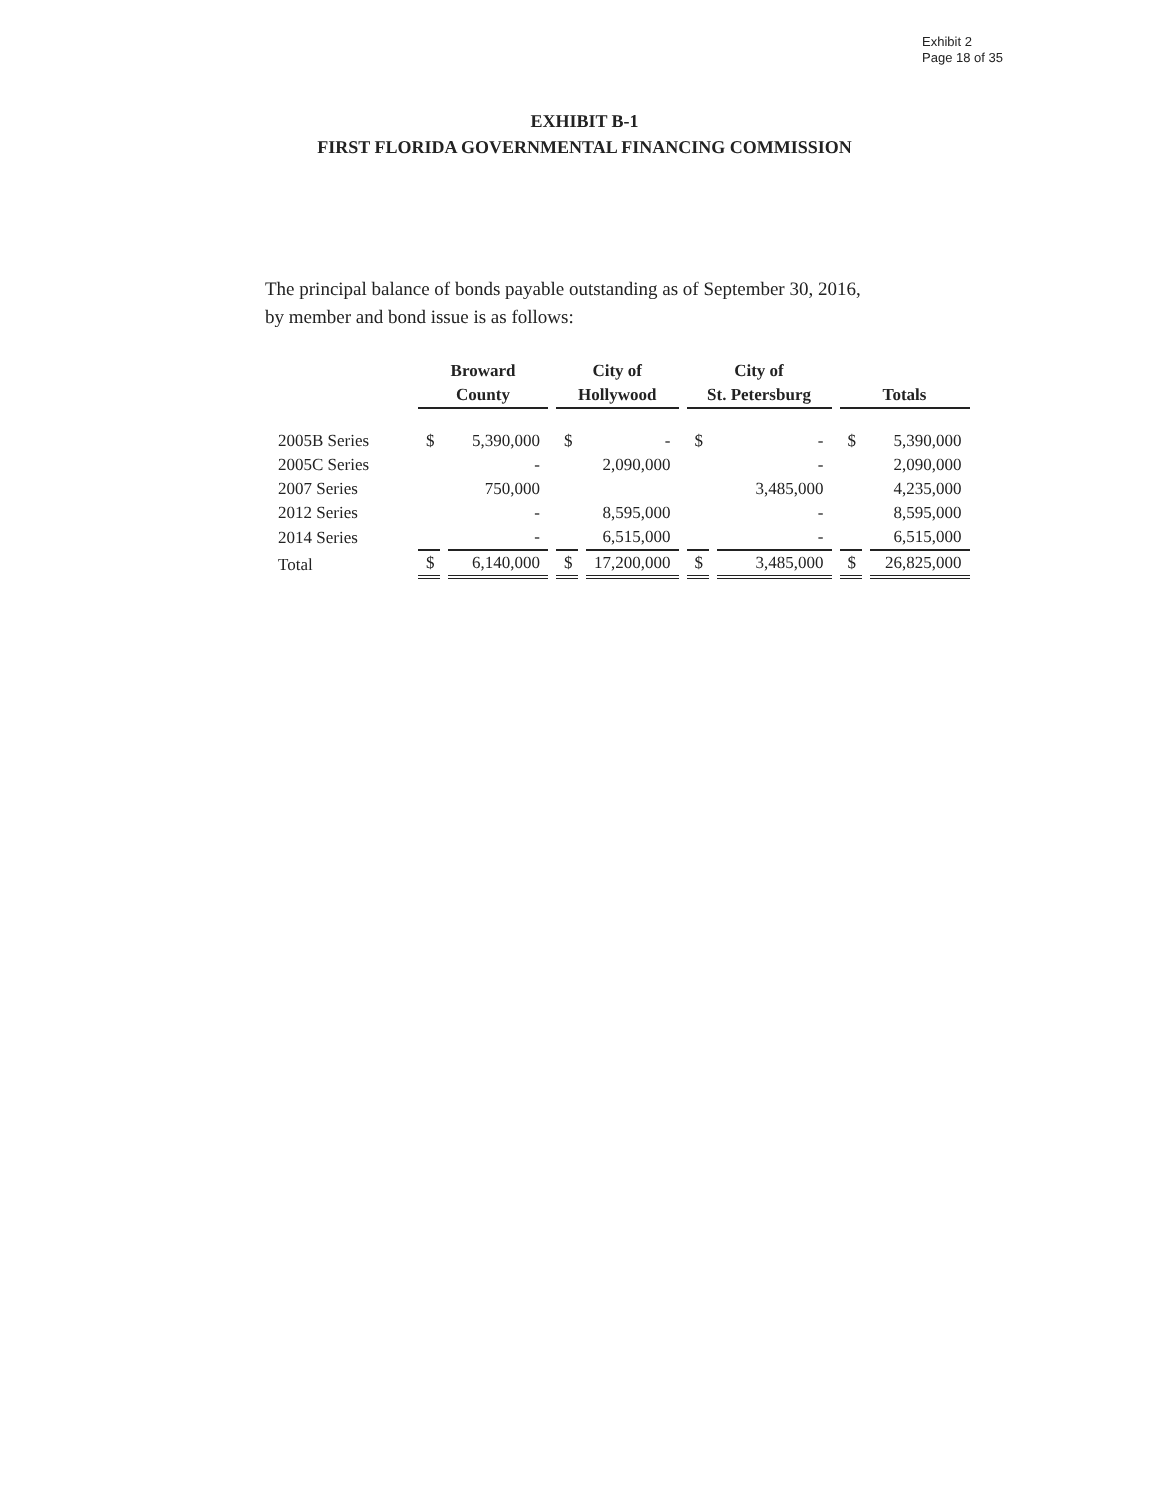Exhibit 2
Page 18 of 35
EXHIBIT B-1
FIRST FLORIDA GOVERNMENTAL FINANCING COMMISSION
The principal balance of bonds payable outstanding as of September 30, 2016,
by member and bond issue is as follows:
| | Broward County | | City of Hollywood | | City of St. Petersburg | | Totals | |
| --- | --- | --- | --- | --- | --- | --- | --- | --- |
| 2005B Series | $ | 5,390,000 | $ | - | $ | - | $ | 5,390,000 |
| 2005C Series | | - | | 2,090,000 | | - | | 2,090,000 |
| 2007 Series | | 750,000 | | | | 3,485,000 | | 4,235,000 |
| 2012 Series | | - | | 8,595,000 | | - | | 8,595,000 |
| 2014 Series | | - | | 6,515,000 | | - | | 6,515,000 |
| Total | $ | 6,140,000 | $ | 17,200,000 | $ | 3,485,000 | $ | 26,825,000 |